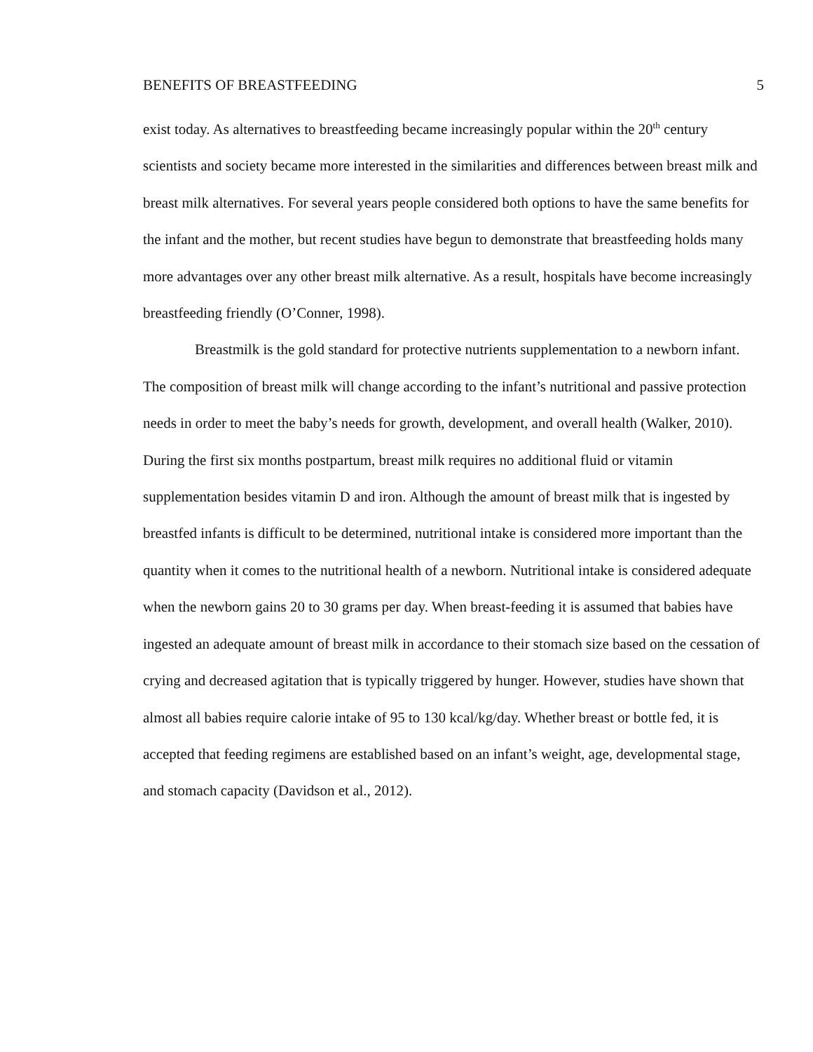BENEFITS OF BREASTFEEDING 5
exist today. As alternatives to breastfeeding became increasingly popular within the 20<sup>th</sup> century scientists and society became more interested in the similarities and differences between breast milk and breast milk alternatives. For several years people considered both options to have the same benefits for the infant and the mother, but recent studies have begun to demonstrate that breastfeeding holds many more advantages over any other breast milk alternative. As a result, hospitals have become increasingly breastfeeding friendly (O’Conner, 1998).
Breastmilk is the gold standard for protective nutrients supplementation to a newborn infant. The composition of breast milk will change according to the infant’s nutritional and passive protection needs in order to meet the baby’s needs for growth, development, and overall health (Walker, 2010). During the first six months postpartum, breast milk requires no additional fluid or vitamin supplementation besides vitamin D and iron. Although the amount of breast milk that is ingested by breastfed infants is difficult to be determined, nutritional intake is considered more important than the quantity when it comes to the nutritional health of a newborn. Nutritional intake is considered adequate when the newborn gains 20 to 30 grams per day. When breast-feeding it is assumed that babies have ingested an adequate amount of breast milk in accordance to their stomach size based on the cessation of crying and decreased agitation that is typically triggered by hunger. However, studies have shown that almost all babies require calorie intake of 95 to 130 kcal/kg/day. Whether breast or bottle fed, it is accepted that feeding regimens are established based on an infant’s weight, age, developmental stage, and stomach capacity (Davidson et al., 2012).